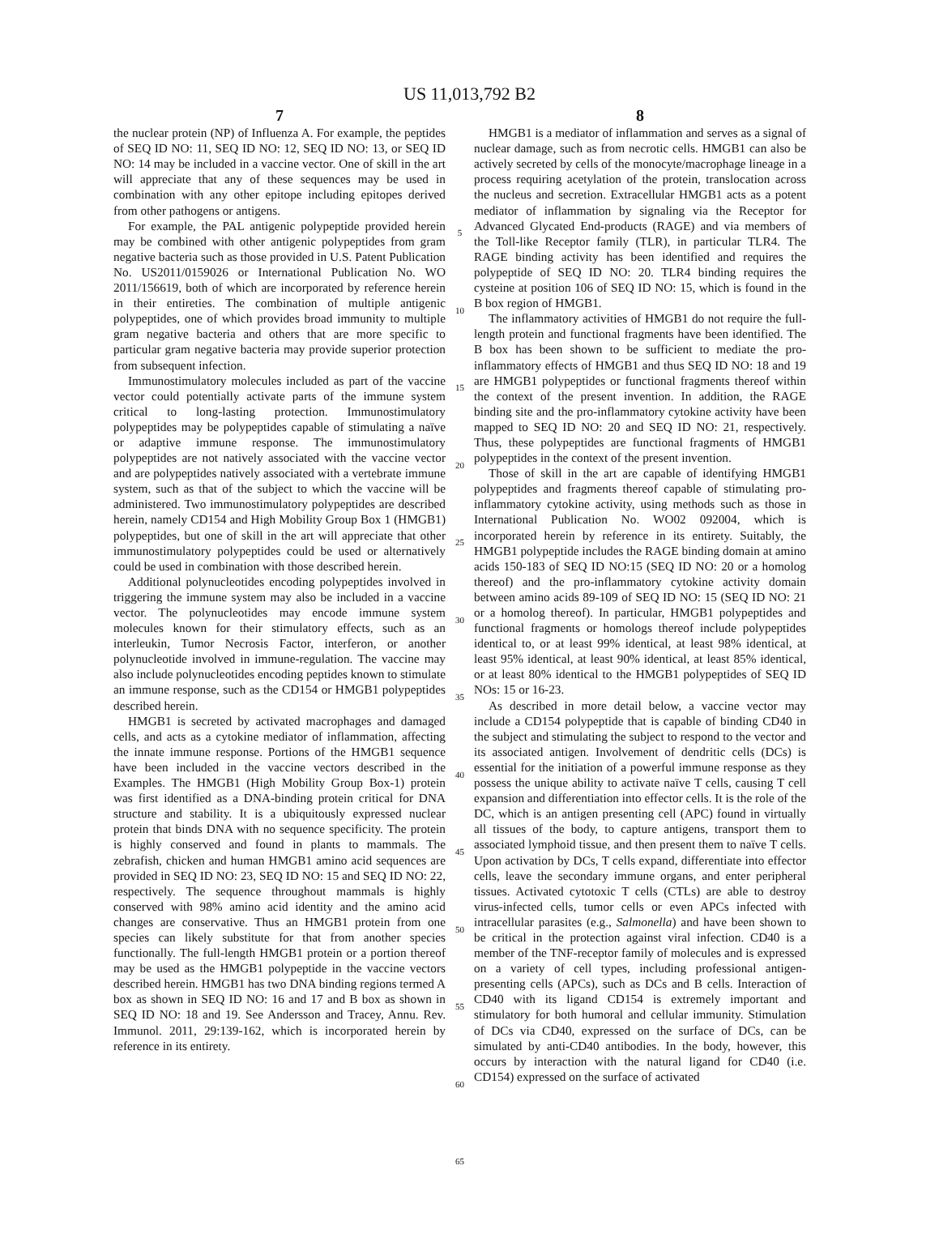US 11,013,792 B2
7
the nuclear protein (NP) of Influenza A. For example, the peptides of SEQ ID NO: 11, SEQ ID NO: 12, SEQ ID NO: 13, or SEQ ID NO: 14 may be included in a vaccine vector. One of skill in the art will appreciate that any of these sequences may be used in combination with any other epitope including epitopes derived from other pathogens or antigens.
For example, the PAL antigenic polypeptide provided herein may be combined with other antigenic polypeptides from gram negative bacteria such as those provided in U.S. Patent Publication No. US2011/0159026 or International Publication No. WO 2011/156619, both of which are incorporated by reference herein in their entireties. The combination of multiple antigenic polypeptides, one of which provides broad immunity to multiple gram negative bacteria and others that are more specific to particular gram negative bacteria may provide superior protection from subsequent infection.
Immunostimulatory molecules included as part of the vaccine vector could potentially activate parts of the immune system critical to long-lasting protection. Immunostimulatory polypeptides may be polypeptides capable of stimulating a naïve or adaptive immune response. The immunostimulatory polypeptides are not natively associated with the vaccine vector and are polypeptides natively associated with a vertebrate immune system, such as that of the subject to which the vaccine will be administered. Two immunostimulatory polypeptides are described herein, namely CD154 and High Mobility Group Box 1 (HMGB1) polypeptides, but one of skill in the art will appreciate that other immunostimulatory polypeptides could be used or alternatively could be used in combination with those described herein.
Additional polynucleotides encoding polypeptides involved in triggering the immune system may also be included in a vaccine vector. The polynucleotides may encode immune system molecules known for their stimulatory effects, such as an interleukin, Tumor Necrosis Factor, interferon, or another polynucleotide involved in immune-regulation. The vaccine may also include polynucleotides encoding peptides known to stimulate an immune response, such as the CD154 or HMGB1 polypeptides described herein.
HMGB1 is secreted by activated macrophages and damaged cells, and acts as a cytokine mediator of inflammation, affecting the innate immune response. Portions of the HMGB1 sequence have been included in the vaccine vectors described in the Examples. The HMGB1 (High Mobility Group Box-1) protein was first identified as a DNA-binding protein critical for DNA structure and stability. It is a ubiquitously expressed nuclear protein that binds DNA with no sequence specificity. The protein is highly conserved and found in plants to mammals. The zebrafish, chicken and human HMGB1 amino acid sequences are provided in SEQ ID NO: 23, SEQ ID NO: 15 and SEQ ID NO: 22, respectively. The sequence throughout mammals is highly conserved with 98% amino acid identity and the amino acid changes are conservative. Thus an HMGB1 protein from one species can likely substitute for that from another species functionally. The full-length HMGB1 protein or a portion thereof may be used as the HMGB1 polypeptide in the vaccine vectors described herein. HMGB1 has two DNA binding regions termed A box as shown in SEQ ID NO: 16 and 17 and B box as shown in SEQ ID NO: 18 and 19. See Andersson and Tracey, Annu. Rev. Immunol. 2011, 29:139-162, which is incorporated herein by reference in its entirety.
5
10
15
20
25
30
35
40
45
50
55
60
65
8
HMGB1 is a mediator of inflammation and serves as a signal of nuclear damage, such as from necrotic cells. HMGB1 can also be actively secreted by cells of the monocyte/macrophage lineage in a process requiring acetylation of the protein, translocation across the nucleus and secretion. Extracellular HMGB1 acts as a potent mediator of inflammation by signaling via the Receptor for Advanced Glycated End-products (RAGE) and via members of the Toll-like Receptor family (TLR), in particular TLR4. The RAGE binding activity has been identified and requires the polypeptide of SEQ ID NO: 20. TLR4 binding requires the cysteine at position 106 of SEQ ID NO: 15, which is found in the B box region of HMGB1.
The inflammatory activities of HMGB1 do not require the full-length protein and functional fragments have been identified. The B box has been shown to be sufficient to mediate the pro-inflammatory effects of HMGB1 and thus SEQ ID NO: 18 and 19 are HMGB1 polypeptides or functional fragments thereof within the context of the present invention. In addition, the RAGE binding site and the pro-inflammatory cytokine activity have been mapped to SEQ ID NO: 20 and SEQ ID NO: 21, respectively. Thus, these polypeptides are functional fragments of HMGB1 polypeptides in the context of the present invention.
Those of skill in the art are capable of identifying HMGB1 polypeptides and fragments thereof capable of stimulating pro-inflammatory cytokine activity, using methods such as those in International Publication No. WO02 092004, which is incorporated herein by reference in its entirety. Suitably, the HMGB1 polypeptide includes the RAGE binding domain at amino acids 150-183 of SEQ ID NO:15 (SEQ ID NO: 20 or a homolog thereof) and the pro-inflammatory cytokine activity domain between amino acids 89-109 of SEQ ID NO: 15 (SEQ ID NO: 21 or a homolog thereof). In particular, HMGB1 polypeptides and functional fragments or homologs thereof include polypeptides identical to, or at least 99% identical, at least 98% identical, at least 95% identical, at least 90% identical, at least 85% identical, or at least 80% identical to the HMGB1 polypeptides of SEQ ID NOs: 15 or 16-23.
As described in more detail below, a vaccine vector may include a CD154 polypeptide that is capable of binding CD40 in the subject and stimulating the subject to respond to the vector and its associated antigen. Involvement of dendritic cells (DCs) is essential for the initiation of a powerful immune response as they possess the unique ability to activate naïve T cells, causing T cell expansion and differentiation into effector cells. It is the role of the DC, which is an antigen presenting cell (APC) found in virtually all tissues of the body, to capture antigens, transport them to associated lymphoid tissue, and then present them to naïve T cells. Upon activation by DCs, T cells expand, differentiate into effector cells, leave the secondary immune organs, and enter peripheral tissues. Activated cytotoxic T cells (CTLs) are able to destroy virus-infected cells, tumor cells or even APCs infected with intracellular parasites (e.g., Salmonella) and have been shown to be critical in the protection against viral infection. CD40 is a member of the TNF-receptor family of molecules and is expressed on a variety of cell types, including professional antigen-presenting cells (APCs), such as DCs and B cells. Interaction of CD40 with its ligand CD154 is extremely important and stimulatory for both humoral and cellular immunity. Stimulation of DCs via CD40, expressed on the surface of DCs, can be simulated by anti-CD40 antibodies. In the body, however, this occurs by interaction with the natural ligand for CD40 (i.e. CD154) expressed on the surface of activated